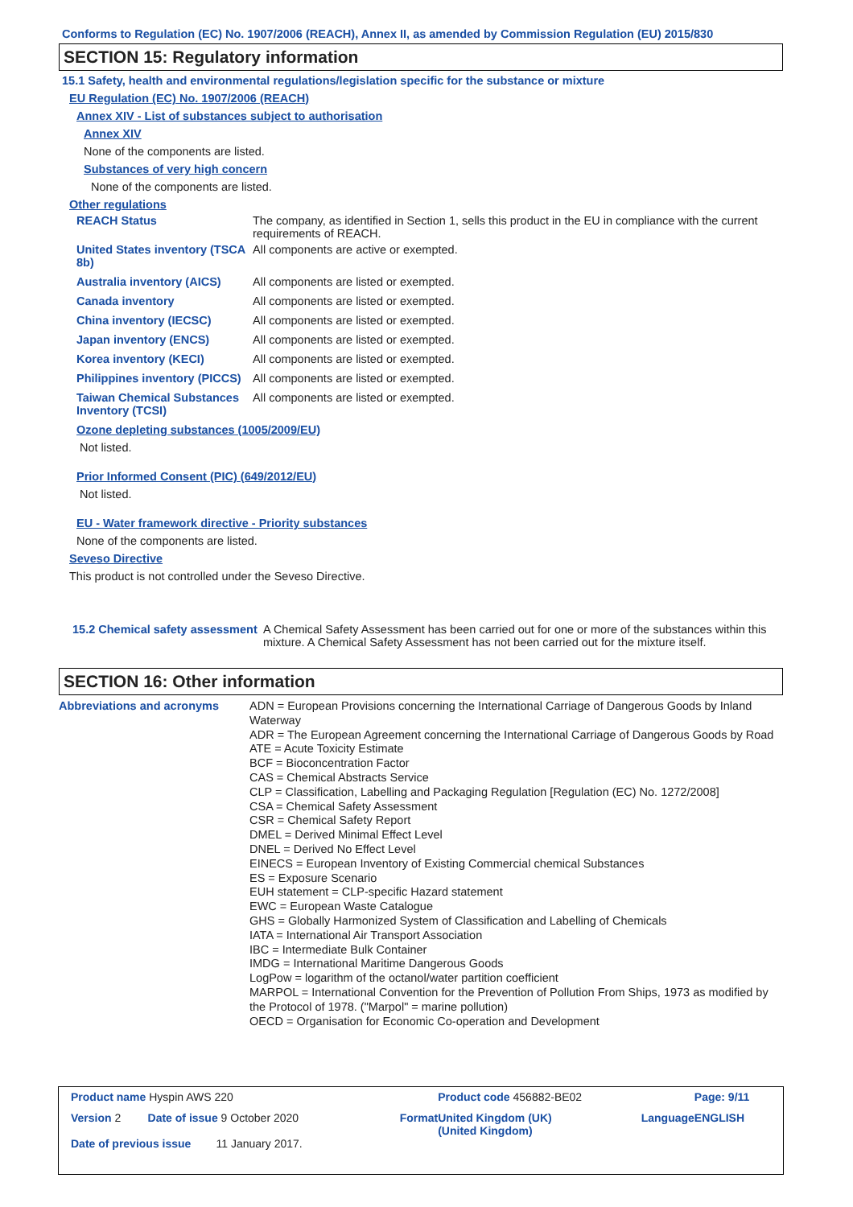Conforms to Regulation (EC) No. 1907/2006 (REACH), Annex II, as amended by Commission Regulation (EU) 2015/830
SECTION 15: Regulatory information
15.1 Safety, health and environmental regulations/legislation specific for the substance or mixture
EU Regulation (EC) No. 1907/2006 (REACH)
Annex XIV - List of substances subject to authorisation
Annex XIV
None of the components are listed.
Substances of very high concern
None of the components are listed.
Other regulations
| REACH Status | The company, as identified in Section 1, sells this product in the EU in compliance with the current requirements of REACH. |
| United States inventory (TSCA 8b) | All components are active or exempted. |
| Australia inventory (AICS) | All components are listed or exempted. |
| Canada inventory | All components are listed or exempted. |
| China inventory (IECSC) | All components are listed or exempted. |
| Japan inventory (ENCS) | All components are listed or exempted. |
| Korea inventory (KECI) | All components are listed or exempted. |
| Philippines inventory (PICCS) | All components are listed or exempted. |
| Taiwan Chemical Substances Inventory (TCSI) | All components are listed or exempted. |
Ozone depleting substances (1005/2009/EU)
Not listed.
Prior Informed Consent (PIC) (649/2012/EU)
Not listed.
EU - Water framework directive - Priority substances
None of the components are listed.
Seveso Directive
This product is not controlled under the Seveso Directive.
| 15.2 Chemical safety assessment | A Chemical Safety Assessment has been carried out for one or more of the substances within this mixture. A Chemical Safety Assessment has not been carried out for the mixture itself. |
SECTION 16: Other information
| Abbreviations and acronyms | ADN = European Provisions concerning the International Carriage of Dangerous Goods by Inland Waterway ADR = The European Agreement concerning the International Carriage of Dangerous Goods by Road ATE = Acute Toxicity Estimate BCF = Bioconcentration Factor CAS = Chemical Abstracts Service CLP = Classification, Labelling and Packaging Regulation [Regulation (EC) No. 1272/2008] CSA = Chemical Safety Assessment CSR = Chemical Safety Report DMEL = Derived Minimal Effect Level DNEL = Derived No Effect Level EINECS = European Inventory of Existing Commercial chemical Substances ES = Exposure Scenario EUH statement = CLP-specific Hazard statement EWC = European Waste Catalogue GHS = Globally Harmonized System of Classification and Labelling of Chemicals IATA = International Air Transport Association IBC = Intermediate Bulk Container IMDG = International Maritime Dangerous Goods LogPow = logarithm of the octanol/water partition coefficient MARPOL = International Convention for the Prevention of Pollution From Ships, 1973 as modified by the Protocol of 1978. ("Marpol" = marine pollution) OECD = Organisation for Economic Co-operation and Development |
| Product name Hyspin AWS 220 | | | | Product code 456882-BE02 | | Page: 9/11 |
| Version 2 | Date of issue 9 October 2020 | | Format | United Kingdom (UK) (United Kingdom) | Language | ENGLISH |
| Date of previous issue 11 January 2017. | | | | | | |